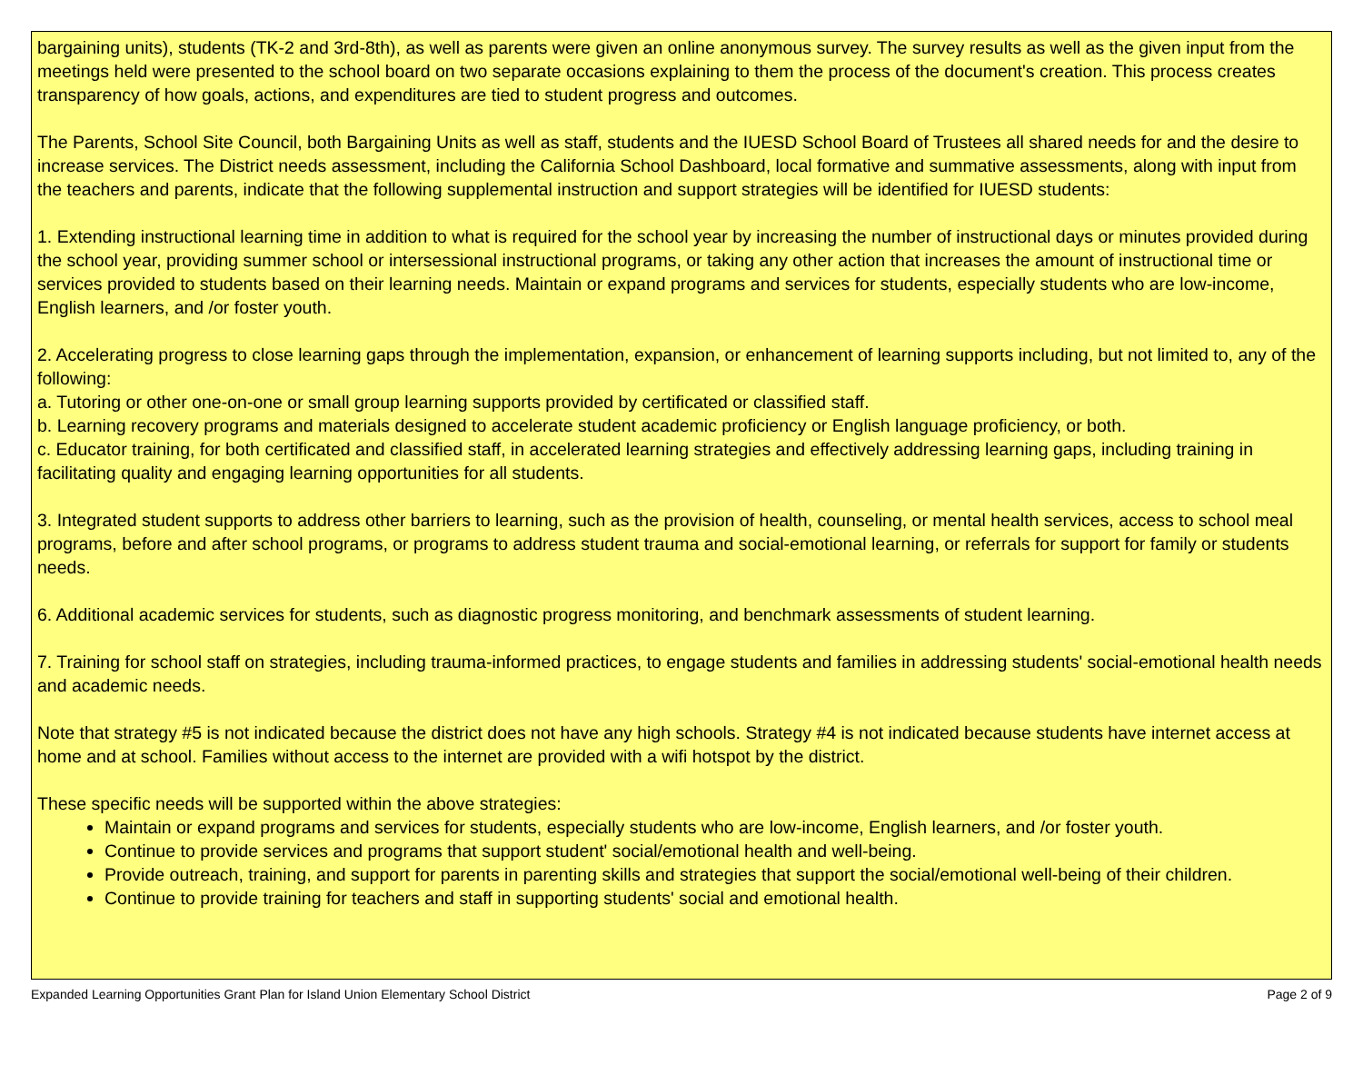bargaining units), students (TK-2 and 3rd-8th), as well as parents were given an online anonymous survey. The survey results as well as the given input from the meetings held were presented to the school board on two separate occasions explaining to them the process of the document's creation. This process creates transparency of how goals, actions, and expenditures are tied to student progress and outcomes.
The Parents, School Site Council, both Bargaining Units as well as staff, students and the IUESD School Board of Trustees all shared needs for and the desire to increase services. The District needs assessment, including the California School Dashboard, local formative and summative assessments, along with input from the teachers and parents, indicate that the following supplemental instruction and support strategies will be identified for IUESD students:
1. Extending instructional learning time in addition to what is required for the school year by increasing the number of instructional days or minutes provided during the school year, providing summer school or intersessional instructional programs, or taking any other action that increases the amount of instructional time or services provided to students based on their learning needs. Maintain or expand programs and services for students, especially students who are low-income, English learners, and /or foster youth.
2. Accelerating progress to close learning gaps through the implementation, expansion, or enhancement of learning supports including, but not limited to, any of the following:
a. Tutoring or other one-on-one or small group learning supports provided by certificated or classified staff.
b. Learning recovery programs and materials designed to accelerate student academic proficiency or English language proficiency, or both.
c. Educator training, for both certificated and classified staff, in accelerated learning strategies and effectively addressing learning gaps, including training in facilitating quality and engaging learning opportunities for all students.
3. Integrated student supports to address other barriers to learning, such as the provision of health, counseling, or mental health services, access to school meal programs, before and after school programs, or programs to address student trauma and social-emotional learning, or referrals for support for family or students needs.
6. Additional academic services for students, such as diagnostic progress monitoring, and benchmark assessments of student learning.
7. Training for school staff on strategies, including trauma-informed practices, to engage students and families in addressing students' social-emotional health needs and academic needs.
Note that strategy #5 is not indicated because the district does not have any high schools. Strategy #4 is not indicated because students have internet access at home and at school. Families without access to the internet are provided with a wifi hotspot by the district.
These specific needs will be supported within the above strategies:
Maintain or expand programs and services for students, especially students who are low-income, English learners, and /or foster youth.
Continue to provide services and programs that support student' social/emotional health and well-being.
Provide outreach, training, and support for parents in parenting skills and strategies that support the social/emotional well-being of their children.
Continue to provide training for teachers and staff in supporting students' social and emotional health.
Expanded Learning Opportunities Grant Plan for Island Union Elementary School District Page 2 of 9